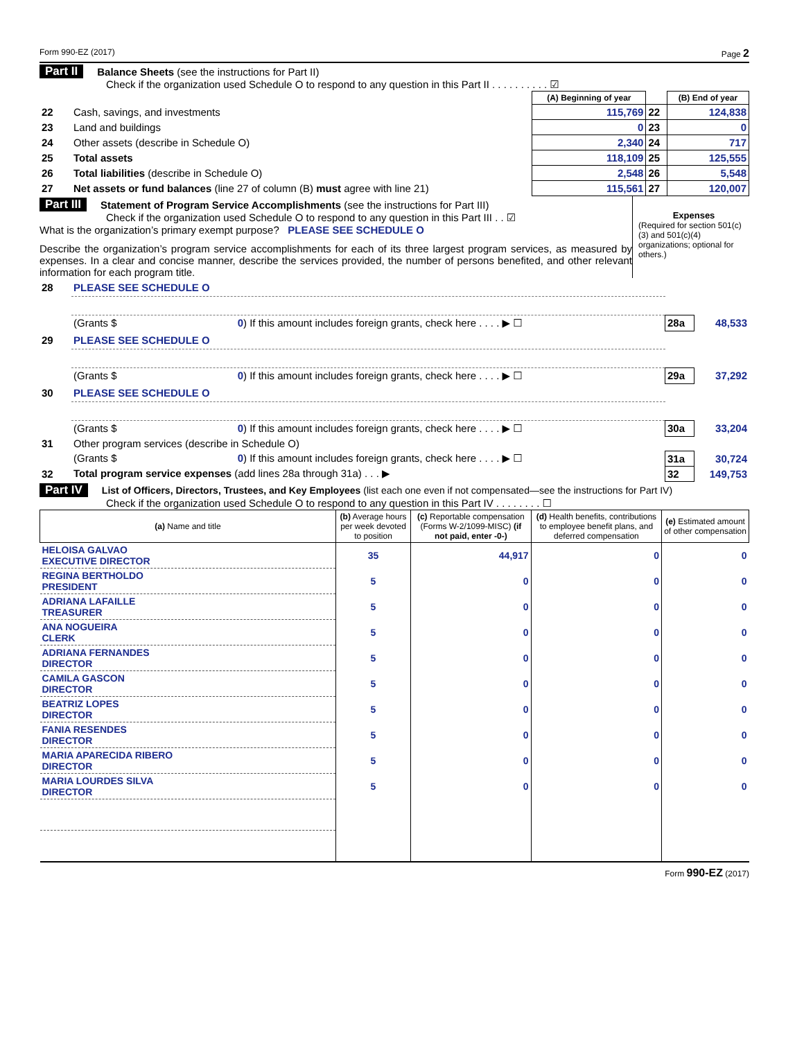Form 990-EZ (2017) Page 2
Part II Balance Sheets (see the instructions for Part II)
Check if the organization used Schedule O to respond to any question in this Part II . . . . . . . . . . ☑
| | | (A) Beginning of year | | (B) End of year |
| --- | --- | --- | --- | --- |
| 22 | Cash, savings, and investments | 115,769 | 22 | 124,838 |
| 23 | Land and buildings | 0 | 23 | 0 |
| 24 | Other assets (describe in Schedule O) | 2,340 | 24 | 717 |
| 25 | Total assets | 118,109 | 25 | 125,555 |
| 26 | Total liabilities (describe in Schedule O) | 2,548 | 26 | 5,548 |
| 27 | Net assets or fund balances (line 27 of column (B) must agree with line 21) | 115,561 | 27 | 120,007 |
Part III Statement of Program Service Accomplishments (see the instructions for Part III)
Check if the organization used Schedule O to respond to any question in this Part III . . ☑
What is the organization’s primary exempt purpose? PLEASE SEE SCHEDULE O
Describe the organization’s program service accomplishments for each of its three largest program services, as measured by expenses. In a clear and concise manner, describe the services provided, the number of persons benefited, and other relevant information for each program title.
Expenses
(Required for section 501(c)(3) and 501(c)(4) organizations; optional for others.)
| 28 | PLEASE SEE SCHEDULE O | | |
| | (Grants $ 0 ) If this amount includes foreign grants, check here . . . . ▶ ☐ | 28a | 48,533 |
| 29 | PLEASE SEE SCHEDULE O | | |
| | (Grants $ 0 ) If this amount includes foreign grants, check here . . . . ▶ ☐ | 29a | 37,292 |
| 30 | PLEASE SEE SCHEDULE O | | |
| | (Grants $ 0 ) If this amount includes foreign grants, check here . . . . ▶ ☐ | 30a | 33,204 |
| 31 | Other program services (describe in Schedule O) | | |
| | (Grants $ 0 ) If this amount includes foreign grants, check here . . . . ▶ ☐ | 31a | 30,724 |
| 32 | Total program service expenses (add lines 28a through 31a) . . . ▶ | 32 | 149,753 |
Part IV List of Officers, Directors, Trustees, and Key Employees (list each one even if not compensated—see the instructions for Part IV)
Check if the organization used Schedule O to respond to any question in this Part IV . . . . . . . . ☐
| (a) Name and title | (b) Average hours per week devoted to position | (c) Reportable compensation (Forms W-2/1099-MISC) (if not paid, enter -0-) | (d) Health benefits, contributions to employee benefit plans, and deferred compensation | (e) Estimated amount of other compensation |
| --- | --- | --- | --- | --- |
| HELOISA GALVAO EXECUTIVE DIRECTOR | 35 | 44,917 | 0 | 0 |
| REGINA BERTHOLDO PRESIDENT | 5 | 0 | 0 | 0 |
| ADRIANA LAFAILLE TREASURER | 5 | 0 | 0 | 0 |
| ANA NOGUEIRA CLERK | 5 | 0 | 0 | 0 |
| ADRIANA FERNANDES DIRECTOR | 5 | 0 | 0 | 0 |
| CAMILA GASCON DIRECTOR | 5 | 0 | 0 | 0 |
| BEATRIZ LOPES DIRECTOR | 5 | 0 | 0 | 0 |
| FANIA RESENDES DIRECTOR | 5 | 0 | 0 | 0 |
| MARIA APARECIDA RIBERO DIRECTOR | 5 | 0 | 0 | 0 |
| MARIA LOURDES SILVA DIRECTOR | 5 | 0 | 0 | 0 |
Form 990-EZ (2017)